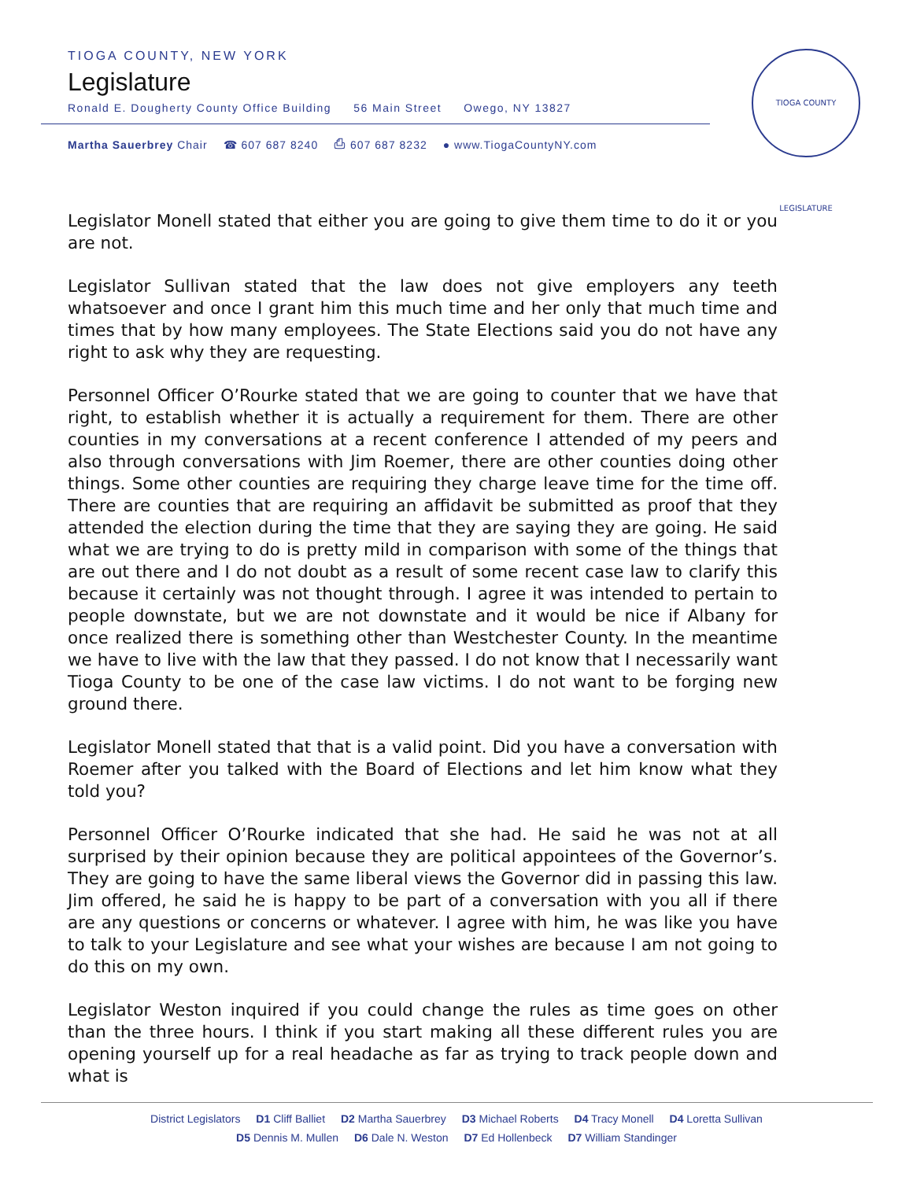TIOGA COUNTY, NEW YORK
Legislature
Ronald E. Dougherty County Office Building 56 Main Street Owego, NY 13827
Martha Sauerbrey Chair ☎ 607 687 8240 ⎙ 607 687 8232 ● www.TiogaCountyNY.com
TIOGA COUNTY LEGISLATURE
Legislator Monell stated that either you are going to give them time to do it or you are not.
Legislator Sullivan stated that the law does not give employers any teeth whatsoever and once I grant him this much time and her only that much time and times that by how many employees. The State Elections said you do not have any right to ask why they are requesting.
Personnel Officer O’Rourke stated that we are going to counter that we have that right, to establish whether it is actually a requirement for them. There are other counties in my conversations at a recent conference I attended of my peers and also through conversations with Jim Roemer, there are other counties doing other things. Some other counties are requiring they charge leave time for the time off. There are counties that are requiring an affidavit be submitted as proof that they attended the election during the time that they are saying they are going. He said what we are trying to do is pretty mild in comparison with some of the things that are out there and I do not doubt as a result of some recent case law to clarify this because it certainly was not thought through. I agree it was intended to pertain to people downstate, but we are not downstate and it would be nice if Albany for once realized there is something other than Westchester County. In the meantime we have to live with the law that they passed. I do not know that I necessarily want Tioga County to be one of the case law victims. I do not want to be forging new ground there.
Legislator Monell stated that that is a valid point. Did you have a conversation with Roemer after you talked with the Board of Elections and let him know what they told you?
Personnel Officer O’Rourke indicated that she had. He said he was not at all surprised by their opinion because they are political appointees of the Governor’s. They are going to have the same liberal views the Governor did in passing this law. Jim offered, he said he is happy to be part of a conversation with you all if there are any questions or concerns or whatever. I agree with him, he was like you have to talk to your Legislature and see what your wishes are because I am not going to do this on my own.
Legislator Weston inquired if you could change the rules as time goes on other than the three hours. I think if you start making all these different rules you are opening yourself up for a real headache as far as trying to track people down and what is
District Legislators D1 Cliff Balliet D2 Martha Sauerbrey D3 Michael Roberts D4 Tracy Monell D4 Loretta Sullivan
D5 Dennis M. Mullen D6 Dale N. Weston D7 Ed Hollenbeck D7 William Standinger